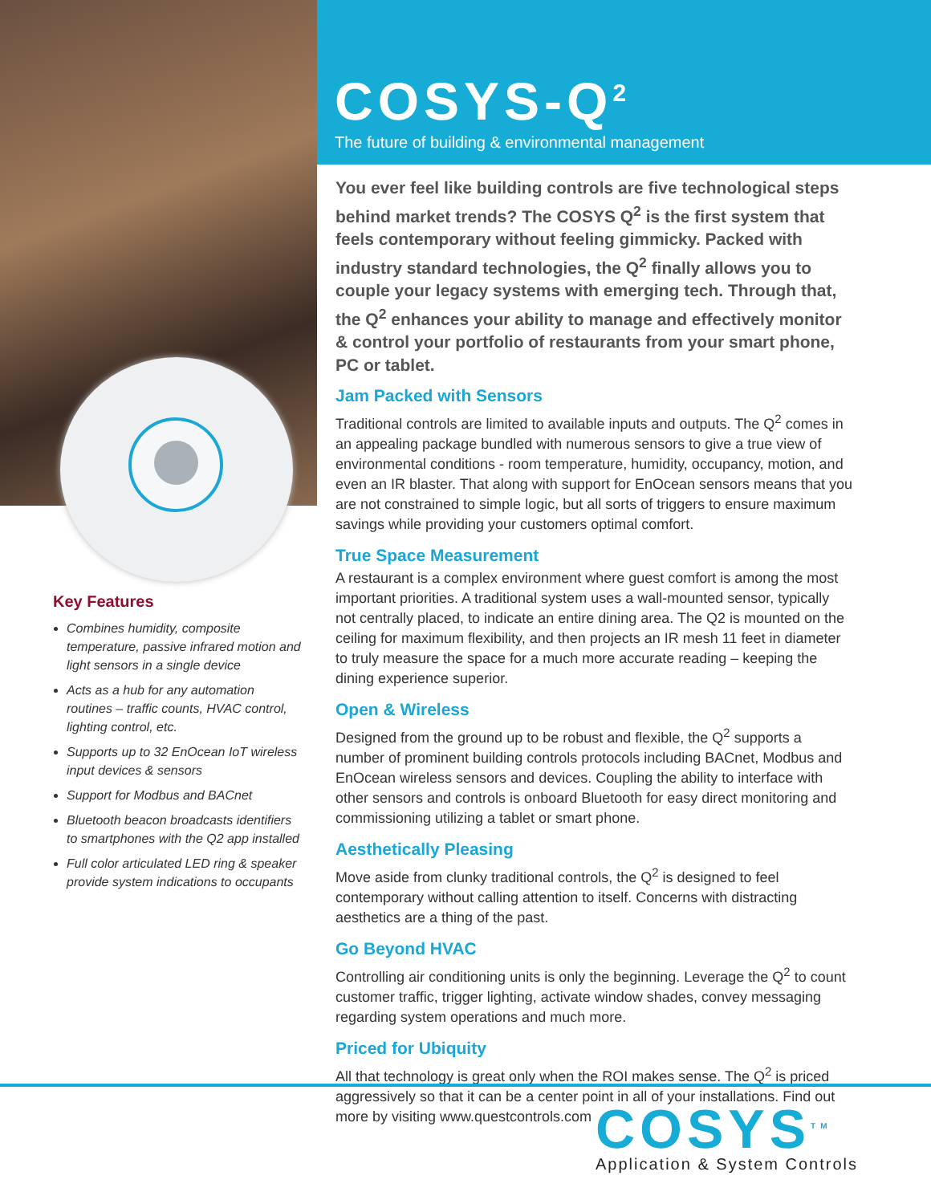Key Features
Combines humidity, composite temperature, passive infrared motion and light sensors in a single device
Acts as a hub for any automation routines – traffic counts, HVAC control, lighting control, etc.
Supports up to 32 EnOcean IoT wireless input devices & sensors
Support for Modbus and BACnet
Bluetooth beacon broadcasts identifiers to smartphones with the Q2 app installed
Full color articulated LED ring & speaker provide system indications to occupants
COSYS-Q<sup>2</sup>
The future of building & environmental management
You ever feel like building controls are five technological steps behind market trends? The COSYS Q<sup>2</sup> is the first system that feels contemporary without feeling gimmicky. Packed with industry standard technologies, the Q<sup>2</sup> finally allows you to couple your legacy systems with emerging tech. Through that, the Q<sup>2</sup> enhances your ability to manage and effectively monitor & control your portfolio of restaurants from your smart phone, PC or tablet.
Jam Packed with Sensors
Traditional controls are limited to available inputs and outputs. The Q<sup>2</sup> comes in an appealing package bundled with numerous sensors to give a true view of environmental conditions - room temperature, humidity, occupancy, motion, and even an IR blaster. That along with support for EnOcean sensors means that you are not constrained to simple logic, but all sorts of triggers to ensure maximum savings while providing your customers optimal comfort.
True Space Measurement
A restaurant is a complex environment where guest comfort is among the most important priorities. A traditional system uses a wall-mounted sensor, typically not centrally placed, to indicate an entire dining area. The Q2 is mounted on the ceiling for maximum flexibility, and then projects an IR mesh 11 feet in diameter to truly measure the space for a much more accurate reading – keeping the dining experience superior.
Open & Wireless
Designed from the ground up to be robust and flexible, the Q<sup>2</sup> supports a number of prominent building controls protocols including BACnet, Modbus and EnOcean wireless sensors and devices. Coupling the ability to interface with other sensors and controls is onboard Bluetooth for easy direct monitoring and commissioning utilizing a tablet or smart phone.
Aesthetically Pleasing
Move aside from clunky traditional controls, the Q<sup>2</sup> is designed to feel contemporary without calling attention to itself. Concerns with distracting aesthetics are a thing of the past.
Go Beyond HVAC
Controlling air conditioning units is only the beginning. Leverage the Q<sup>2</sup> to count customer traffic, trigger lighting, activate window shades, convey messaging regarding system operations and much more.
Priced for Ubiquity
All that technology is great only when the ROI makes sense. The Q<sup>2</sup> is priced aggressively so that it can be a center point in all of your installations. Find out more by visiting www.questcontrols.com
COSYS<sup>TM</sup>
Application & System Controls